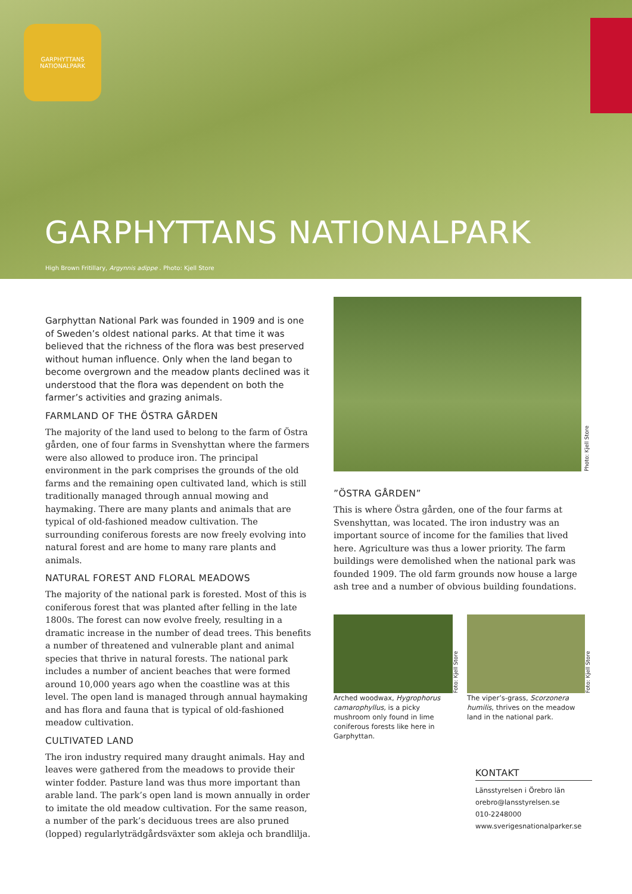GARPHYTTANS NATIONALPARK
GARPHYTTANS NATIONALPARK
High Brown Fritillary, Argynnis adippe . Photo: Kjell Store
Garphyttan National Park was founded in 1909 and is one of Sweden’s oldest national parks. At that time it was believed that the richness of the flora was best preserved without human influence. Only when the land began to become overgrown and the meadow plants declined was it understood that the flora was dependent on both the farmer’s activities and grazing animals.
FARMLAND OF THE ÖSTRA GÅRDEN
The majority of the land used to belong to the farm of Östra gården, one of four farms in Svenshyttan where the farmers were also allowed to produce iron. The principal environment in the park comprises the grounds of the old farms and the remaining open cultivated land, which is still traditionally managed through annual mowing and haymaking. There are many plants and animals that are typical of old-fashioned meadow cultivation. The surrounding coniferous forests are now freely evolving into natural forest and are home to many rare plants and animals.
NATURAL FOREST AND FLORAL MEADOWS
The majority of the national park is forested. Most of this is coniferous forest that was planted after felling in the late 1800s. The forest can now evolve freely, resulting in a dramatic increase in the number of dead trees. This benefits a number of threatened and vulnerable plant and animal species that thrive in natural forests. The national park includes a number of ancient beaches that were formed around 10,000 years ago when the coastline was at this level. The open land is managed through annual haymaking and has flora and fauna that is typical of old-fashioned meadow cultivation.
CULTIVATED LAND
The iron industry required many draught animals. Hay and leaves were gathered from the meadows to provide their winter fodder. Pasture land was thus more important than arable land. The park’s open land is mown annually in order to imitate the old meadow cultivation. For the same reason, a number of the park’s deciduous trees are also pruned (lopped) regularlyträdgårdsväxter som akleja och brandlilja.
Photo: Kjell Store
”ÖSTRA GÅRDEN”
This is where Östra gården, one of the four farms at Svenshyttan, was located. The iron industry was an important source of income for the families that lived here. Agriculture was thus a lower priority. The farm buildings were demolished when the national park was founded 1909. The old farm grounds now house a large ash tree and a number of obvious building foundations.
Foto: Kjell Store
Arched woodwax, Hygrophorus camarophyllus, is a picky mushroom only found in lime coniferous forests like here in Garphyttan.
Foto: Kjell Store
The viper’s-grass, Scorzonera humilis, thrives on the meadow land in the national park.
KONTAKT
Länsstyrelsen i Örebro län
orebro@lansstyrelsen.se
010-2248000
www.sverigesnationalparker.se